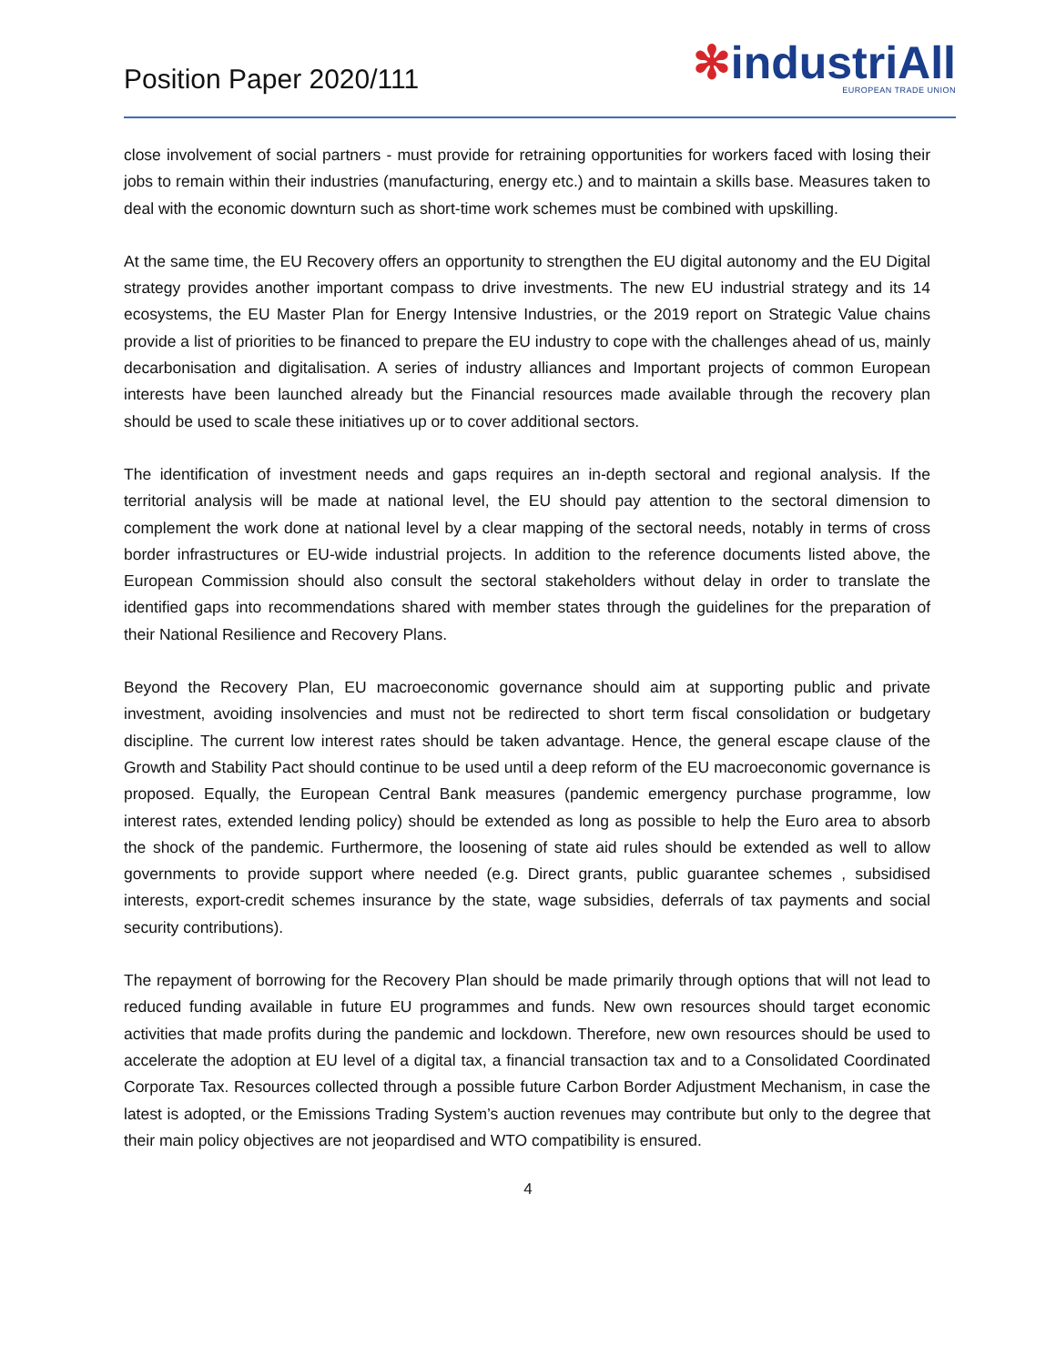Position Paper 2020/111
✻industriAll
EUROPEAN TRADE UNION
close involvement of social partners - must provide for retraining opportunities for workers faced with losing their jobs to remain within their industries (manufacturing, energy etc.) and to maintain a skills base. Measures taken to deal with the economic downturn such as short-time work schemes must be combined with upskilling.
At the same time, the EU Recovery offers an opportunity to strengthen the EU digital autonomy and the EU Digital strategy provides another important compass to drive investments. The new EU industrial strategy and its 14 ecosystems, the EU Master Plan for Energy Intensive Industries, or the 2019 report on Strategic Value chains provide a list of priorities to be financed to prepare the EU industry to cope with the challenges ahead of us, mainly decarbonisation and digitalisation. A series of industry alliances and Important projects of common European interests have been launched already but the Financial resources made available through the recovery plan should be used to scale these initiatives up or to cover additional sectors.
The identification of investment needs and gaps requires an in-depth sectoral and regional analysis. If the territorial analysis will be made at national level, the EU should pay attention to the sectoral dimension to complement the work done at national level by a clear mapping of the sectoral needs, notably in terms of cross border infrastructures or EU-wide industrial projects. In addition to the reference documents listed above, the European Commission should also consult the sectoral stakeholders without delay in order to translate the identified gaps into recommendations shared with member states through the guidelines for the preparation of their National Resilience and Recovery Plans.
Beyond the Recovery Plan, EU macroeconomic governance should aim at supporting public and private investment, avoiding insolvencies and must not be redirected to short term fiscal consolidation or budgetary discipline. The current low interest rates should be taken advantage. Hence, the general escape clause of the Growth and Stability Pact should continue to be used until a deep reform of the EU macroeconomic governance is proposed. Equally, the European Central Bank measures (pandemic emergency purchase programme, low interest rates, extended lending policy) should be extended as long as possible to help the Euro area to absorb the shock of the pandemic. Furthermore, the loosening of state aid rules should be extended as well to allow governments to provide support where needed (e.g. Direct grants, public guarantee schemes , subsidised interests, export-credit schemes insurance by the state, wage subsidies, deferrals of tax payments and social security contributions).
The repayment of borrowing for the Recovery Plan should be made primarily through options that will not lead to reduced funding available in future EU programmes and funds. New own resources should target economic activities that made profits during the pandemic and lockdown. Therefore, new own resources should be used to accelerate the adoption at EU level of a digital tax, a financial transaction tax and to a Consolidated Coordinated Corporate Tax. Resources collected through a possible future Carbon Border Adjustment Mechanism, in case the latest is adopted, or the Emissions Trading System’s auction revenues may contribute but only to the degree that their main policy objectives are not jeopardised and WTO compatibility is ensured.
4